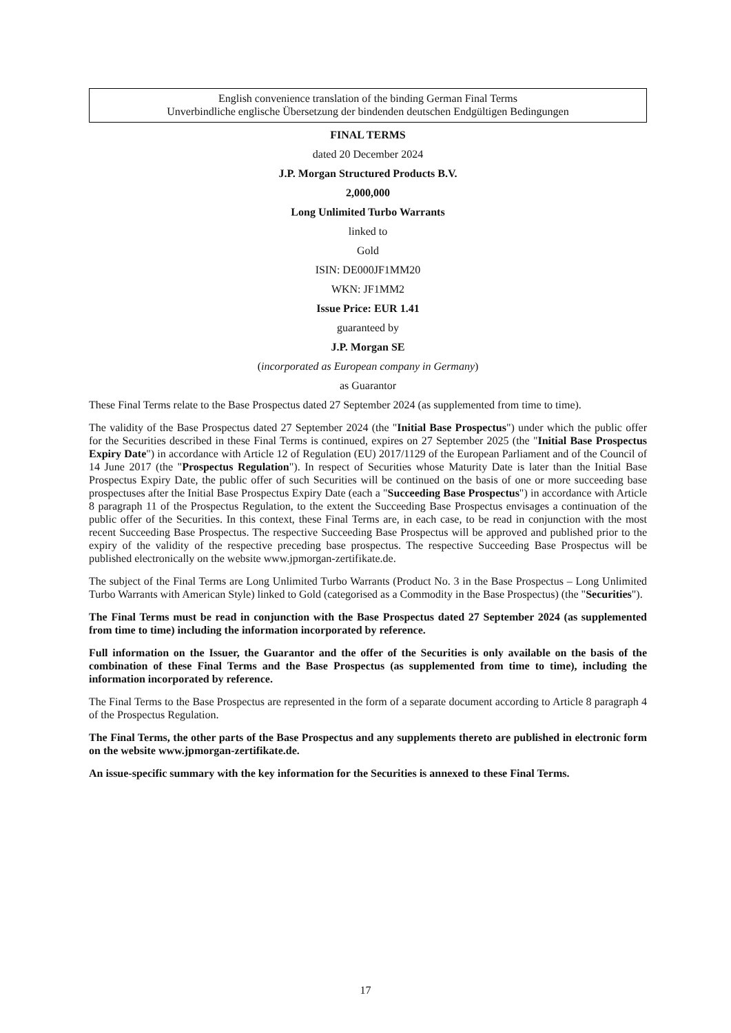English convenience translation of the binding German Final Terms
Unverbindliche englische Übersetzung der bindenden deutschen Endgültigen Bedingungen
FINAL TERMS
dated 20 December 2024
J.P. Morgan Structured Products B.V.
2,000,000
Long Unlimited Turbo Warrants
linked to
Gold
ISIN: DE000JF1MM20
WKN: JF1MM2
Issue Price: EUR 1.41
guaranteed by
J.P. Morgan SE
(incorporated as European company in Germany)
as Guarantor
These Final Terms relate to the Base Prospectus dated 27 September 2024 (as supplemented from time to time).
The validity of the Base Prospectus dated 27 September 2024 (the "Initial Base Prospectus") under which the public offer for the Securities described in these Final Terms is continued, expires on 27 September 2025 (the "Initial Base Prospectus Expiry Date") in accordance with Article 12 of Regulation (EU) 2017/1129 of the European Parliament and of the Council of 14 June 2017 (the "Prospectus Regulation"). In respect of Securities whose Maturity Date is later than the Initial Base Prospectus Expiry Date, the public offer of such Securities will be continued on the basis of one or more succeeding base prospectuses after the Initial Base Prospectus Expiry Date (each a "Succeeding Base Prospectus") in accordance with Article 8 paragraph 11 of the Prospectus Regulation, to the extent the Succeeding Base Prospectus envisages a continuation of the public offer of the Securities. In this context, these Final Terms are, in each case, to be read in conjunction with the most recent Succeeding Base Prospectus. The respective Succeeding Base Prospectus will be approved and published prior to the expiry of the validity of the respective preceding base prospectus. The respective Succeeding Base Prospectus will be published electronically on the website www.jpmorgan-zertifikate.de.
The subject of the Final Terms are Long Unlimited Turbo Warrants (Product No. 3 in the Base Prospectus – Long Unlimited Turbo Warrants with American Style) linked to Gold (categorised as a Commodity in the Base Prospectus) (the "Securities").
The Final Terms must be read in conjunction with the Base Prospectus dated 27 September 2024 (as supplemented from time to time) including the information incorporated by reference.
Full information on the Issuer, the Guarantor and the offer of the Securities is only available on the basis of the combination of these Final Terms and the Base Prospectus (as supplemented from time to time), including the information incorporated by reference.
The Final Terms to the Base Prospectus are represented in the form of a separate document according to Article 8 paragraph 4 of the Prospectus Regulation.
The Final Terms, the other parts of the Base Prospectus and any supplements thereto are published in electronic form on the website www.jpmorgan-zertifikate.de.
An issue-specific summary with the key information for the Securities is annexed to these Final Terms.
17